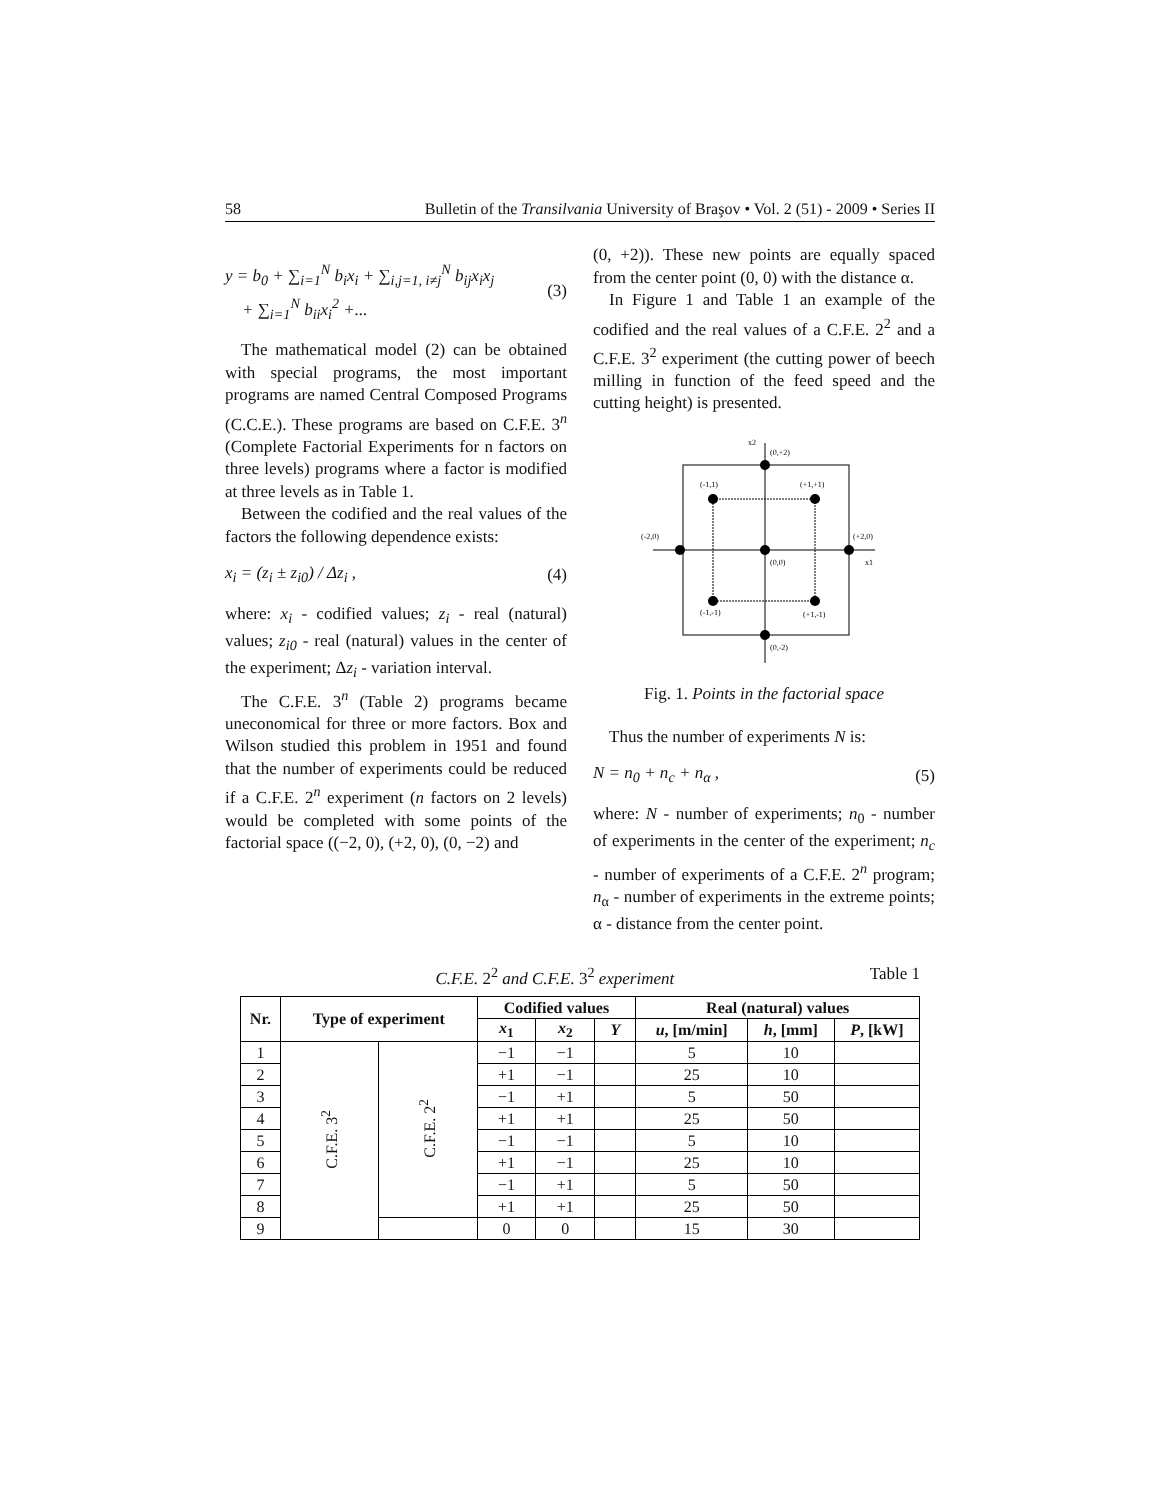58 Bulletin of the Transilvania University of Braşov • Vol. 2 (51) - 2009 • Series II
y = b<sub>0</sub> + ∑<sub>i=1</sub><sup>N</sup> b<sub>i</sub>x<sub>i</sub> + ∑<sub>i,j=1, i≠j</sub><sup>N</sup> b<sub>ij</sub>x<sub>i</sub>x<sub>j</sub>
+ ∑<sub>i=1</sub><sup>N</sup> b<sub>ii</sub>x<sub>i</sub><sup>2</sup> +...
(3)
The mathematical model (2) can be obtained with special programs, the most important programs are named Central Composed Programs (C.C.E.). These programs are based on C.F.E. 3<sup>n</sup> (Complete Factorial Experiments for n factors on three levels) programs where a factor is modified at three levels as in Table 1.
Between the codified and the real values of the factors the following dependence exists:
x<sub>i</sub> = (z<sub>i</sub> ± z<sub>i0</sub>) / Δz<sub>i</sub> , (4)
where: x<sub>i</sub> - codified values; z<sub>i</sub> - real (natural) values; z<sub>i0</sub> - real (natural) values in the center of the experiment; Δz<sub>i</sub> - variation interval.
The C.F.E. 3<sup>n</sup> (Table 2) programs became uneconomical for three or more factors. Box and Wilson studied this problem in 1951 and found that the number of experiments could be reduced if a C.F.E. 2<sup>n</sup> experiment (n factors on 2 levels) would be completed with some points of the factorial space ((−2, 0), (+2, 0), (0, −2) and
(0, +2)). These new points are equally spaced from the center point (0, 0) with the distance α.
In Figure 1 and Table 1 an example of the codified and the real values of a C.F.E. 2<sup>2</sup> and a C.F.E. 3<sup>2</sup> experiment (the cutting power of beech milling in function of the feed speed and the cutting height) is presented.
x2
(0,+2)
(-1,1)
(+1,+1)
(-2,0)
(+2,0)
(0,0)
x1
(-1,-1)
(+1,-1)
(0,-2)
Fig. 1. Points in the factorial space
Thus the number of experiments N is:
N = n<sub>0</sub> + n<sub>c</sub> + n<sub>α</sub> , (5)
where: N - number of experiments; n<sub>0</sub> - number of experiments in the center of the experiment; n<sub>c</sub> - number of experiments of a C.F.E. 2<sup>n</sup> program; n<sub>α</sub> - number of experiments in the extreme points; α - distance from the center point.
C.F.E. 2<sup>2</sup> and C.F.E. 3<sup>2</sup> experiment Table 1
| Nr. | Type of experiment | | Codified values | | | Real (natural) values | | |
| --- | --- | --- | --- | --- | --- | --- | --- | --- |
| | | | x<sub>1</sub> | x<sub>2</sub> | Y | u , [m/min] | h , [mm] | P , [kW] |
| 1 | C.F.E. 3<sup>2</sup> | C.F.E. 2<sup>2</sup> | −1 | −1 | | 5 | 10 | |
| 2 | | | +1 | −1 | | 25 | 10 | |
| 3 | | | −1 | +1 | | 5 | 50 | |
| 4 | | | +1 | +1 | | 25 | 50 | |
| 5 | | | −1 | −1 | | 5 | 10 | |
| 6 | | | +1 | −1 | | 25 | 10 | |
| 7 | | | −1 | +1 | | 5 | 50 | |
| 8 | | | +1 | +1 | | 25 | 50 | |
| 9 | | | 0 | 0 | | 15 | 30 | |